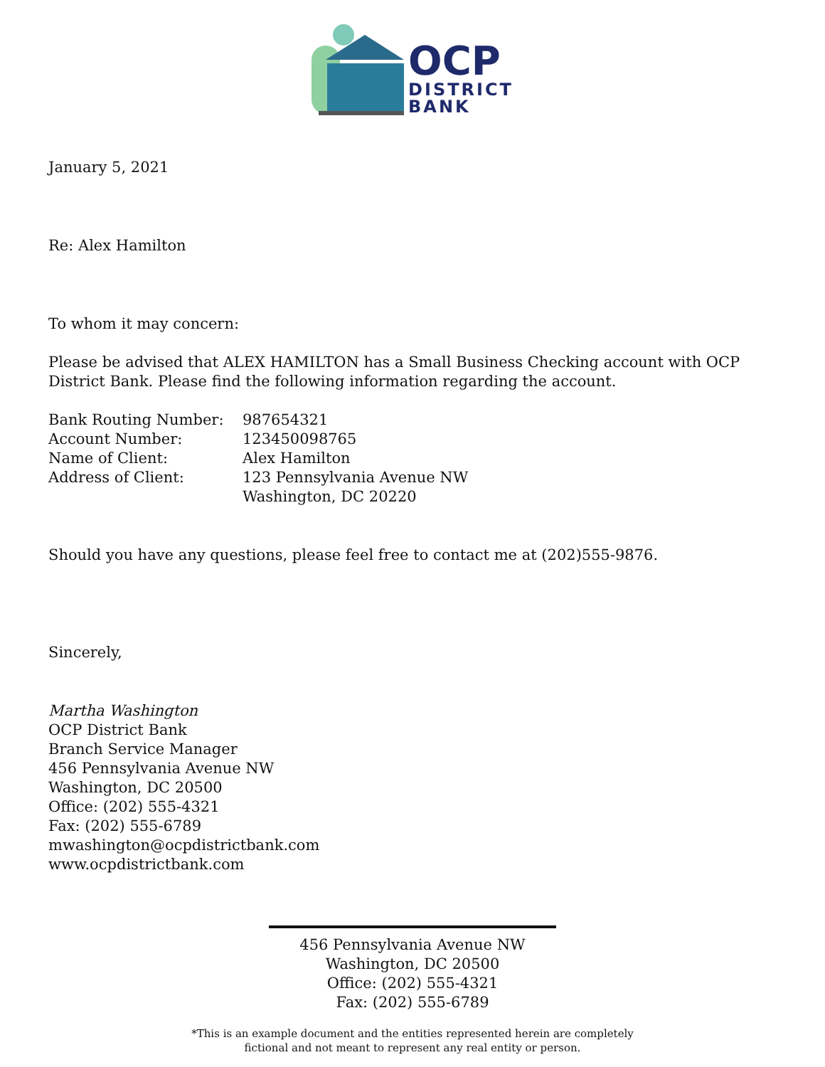OCP
DISTRICT
BANK
January 5, 2021
Re: Alex Hamilton
To whom it may concern:
Please be advised that ALEX HAMILTON has a Small Business Checking account with OCP District Bank. Please find the following information regarding the account.
| Bank Routing Number: | 987654321 |
| Account Number: | 123450098765 |
| Name of Client: | Alex Hamilton |
| Address of Client: | 123 Pennsylvania Avenue NW Washington, DC 20220 |
Should you have any questions, please feel free to contact me at (202)555-9876.
Sincerely,
Martha Washington
OCP District Bank
Branch Service Manager
456 Pennsylvania Avenue NW
Washington, DC 20500
Office: (202) 555-4321
Fax: (202) 555-6789
mwashington@ocpdistrictbank.com
www.ocpdistrictbank.com
456 Pennsylvania Avenue NW
Washington, DC 20500
Office: (202) 555-4321
Fax: (202) 555-6789
*This is an example document and the entities represented herein are completely
fictional and not meant to represent any real entity or person.